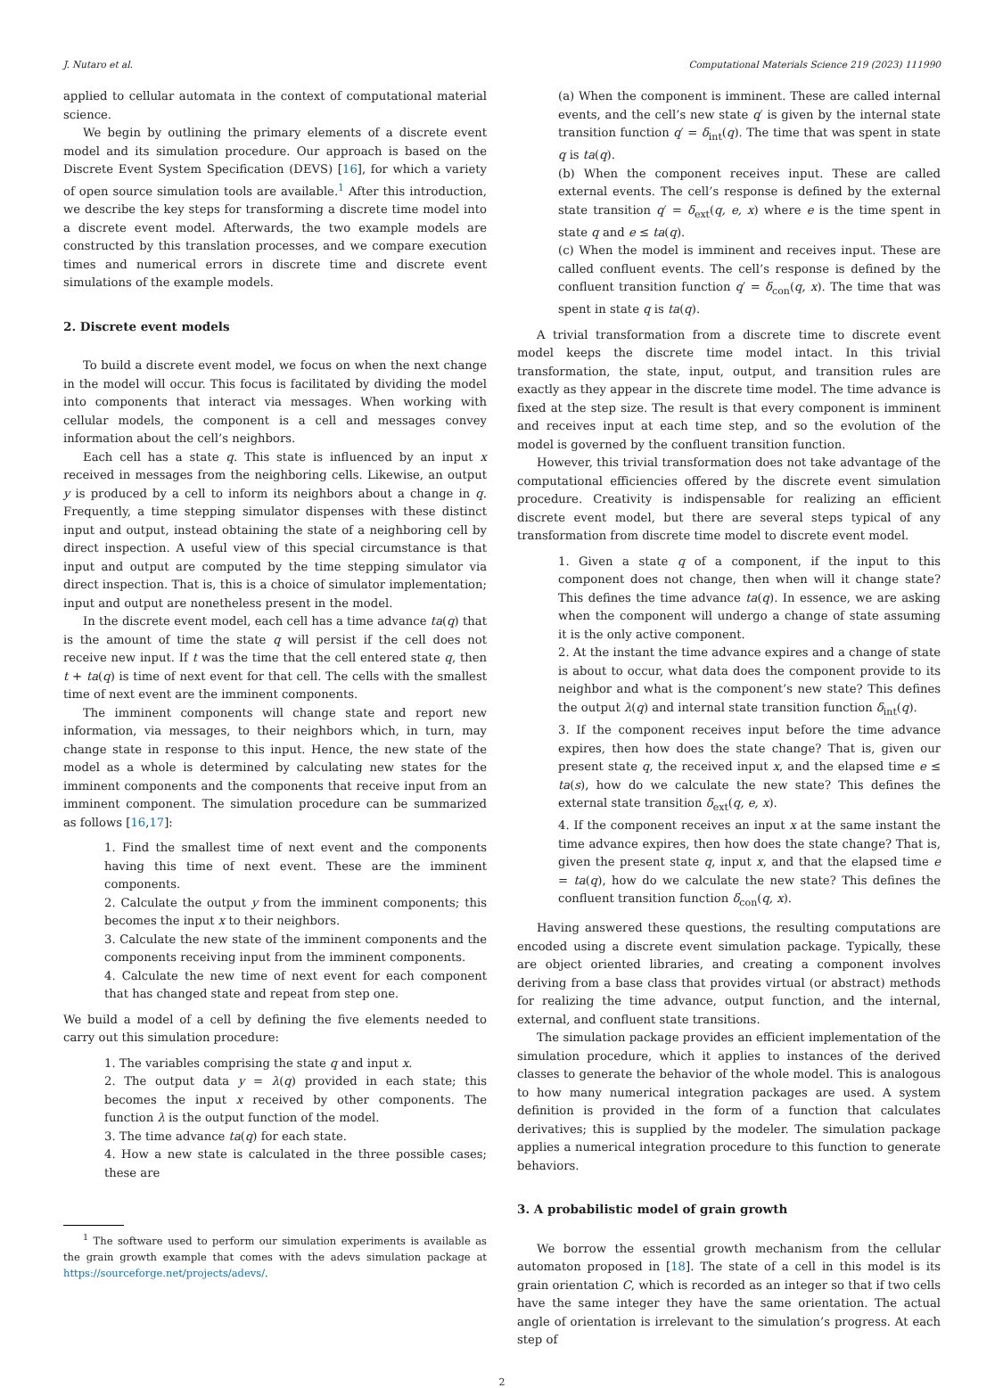J. Nutaro et al. Computational Materials Science 219 (2023) 111990
applied to cellular automata in the context of computational material science.
We begin by outlining the primary elements of a discrete event model and its simulation procedure. Our approach is based on the Discrete Event System Specification (DEVS) [16], for which a variety of open source simulation tools are available.<sup>1</sup> After this introduction, we describe the key steps for transforming a discrete time model into a discrete event model. Afterwards, the two example models are constructed by this translation processes, and we compare execution times and numerical errors in discrete time and discrete event simulations of the example models.
2. Discrete event models
To build a discrete event model, we focus on when the next change in the model will occur. This focus is facilitated by dividing the model into components that interact via messages. When working with cellular models, the component is a cell and messages convey information about the cell’s neighbors.
Each cell has a state q. This state is influenced by an input x received in messages from the neighboring cells. Likewise, an output y is produced by a cell to inform its neighbors about a change in q. Frequently, a time stepping simulator dispenses with these distinct input and output, instead obtaining the state of a neighboring cell by direct inspection. A useful view of this special circumstance is that input and output are computed by the time stepping simulator via direct inspection. That is, this is a choice of simulator implementation; input and output are nonetheless present in the model.
In the discrete event model, each cell has a time advance ta(q) that is the amount of time the state q will persist if the cell does not receive new input. If t was the time that the cell entered state q, then t + ta(q) is time of next event for that cell. The cells with the smallest time of next event are the imminent components.
The imminent components will change state and report new information, via messages, to their neighbors which, in turn, may change state in response to this input. Hence, the new state of the model as a whole is determined by calculating new states for the imminent components and the components that receive input from an imminent component. The simulation procedure can be summarized as follows [16,17]:
1. Find the smallest time of next event and the components having this time of next event. These are the imminent components.
2. Calculate the output y from the imminent components; this becomes the input x to their neighbors.
3. Calculate the new state of the imminent components and the components receiving input from the imminent components.
4. Calculate the new time of next event for each component that has changed state and repeat from step one.
We build a model of a cell by defining the five elements needed to carry out this simulation procedure:
1. The variables comprising the state q and input x.
2. The output data y = λ(q) provided in each state; this becomes the input x received by other components. The function λ is the output function of the model.
3. The time advance ta(q) for each state.
4. How a new state is calculated in the three possible cases; these are
<sup>1</sup> The software used to perform our simulation experiments is available as the grain growth example that comes with the adevs simulation package at https://sourceforge.net/projects/adevs/.
(a) When the component is imminent. These are called internal events, and the cell’s new state q′ is given by the internal state transition function q′ = δ<sub>int</sub>(q). The time that was spent in state q is ta(q).
(b) When the component receives input. These are called external events. The cell’s response is defined by the external state transition q′ = δ<sub>ext</sub>(q, e, x) where e is the time spent in state q and e ≤ ta(q).
(c) When the model is imminent and receives input. These are called confluent events. The cell’s response is defined by the confluent transition function q′ = δ<sub>con</sub>(q, x). The time that was spent in state q is ta(q).
A trivial transformation from a discrete time to discrete event model keeps the discrete time model intact. In this trivial transformation, the state, input, output, and transition rules are exactly as they appear in the discrete time model. The time advance is fixed at the step size. The result is that every component is imminent and receives input at each time step, and so the evolution of the model is governed by the confluent transition function.
However, this trivial transformation does not take advantage of the computational efficiencies offered by the discrete event simulation procedure. Creativity is indispensable for realizing an efficient discrete event model, but there are several steps typical of any transformation from discrete time model to discrete event model.
1. Given a state q of a component, if the input to this component does not change, then when will it change state? This defines the time advance ta(q). In essence, we are asking when the component will undergo a change of state assuming it is the only active component.
2. At the instant the time advance expires and a change of state is about to occur, what data does the component provide to its neighbor and what is the component’s new state? This defines the output λ(q) and internal state transition function δ<sub>int</sub>(q).
3. If the component receives input before the time advance expires, then how does the state change? That is, given our present state q, the received input x, and the elapsed time e ≤ ta(s), how do we calculate the new state? This defines the external state transition δ<sub>ext</sub>(q, e, x).
4. If the component receives an input x at the same instant the time advance expires, then how does the state change? That is, given the present state q, input x, and that the elapsed time e = ta(q), how do we calculate the new state? This defines the confluent transition function δ<sub>con</sub>(q, x).
Having answered these questions, the resulting computations are encoded using a discrete event simulation package. Typically, these are object oriented libraries, and creating a component involves deriving from a base class that provides virtual (or abstract) methods for realizing the time advance, output function, and the internal, external, and confluent state transitions.
The simulation package provides an efficient implementation of the simulation procedure, which it applies to instances of the derived classes to generate the behavior of the whole model. This is analogous to how many numerical integration packages are used. A system definition is provided in the form of a function that calculates derivatives; this is supplied by the modeler. The simulation package applies a numerical integration procedure to this function to generate behaviors.
3. A probabilistic model of grain growth
We borrow the essential growth mechanism from the cellular automaton proposed in [18]. The state of a cell in this model is its grain orientation C, which is recorded as an integer so that if two cells have the same integer they have the same orientation. The actual angle of orientation is irrelevant to the simulation’s progress. At each step of
2